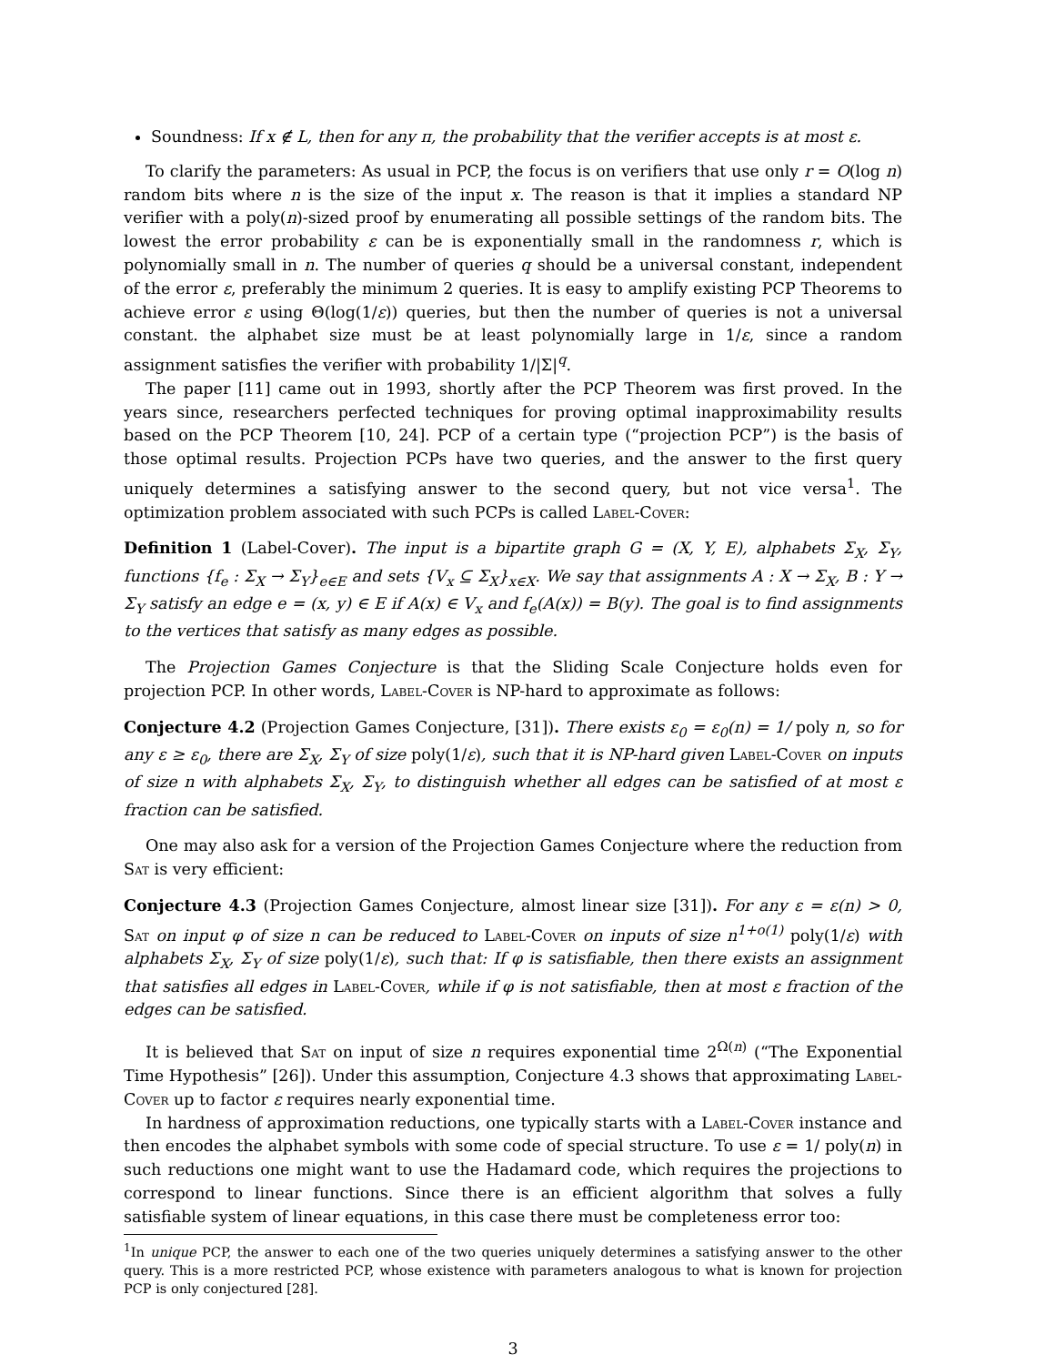Soundness: If x ∉ L, then for any π, the probability that the verifier accepts is at most ε.
To clarify the parameters: As usual in PCP, the focus is on verifiers that use only r = O(log n) random bits where n is the size of the input x. The reason is that it implies a standard NP verifier with a poly(n)-sized proof by enumerating all possible settings of the random bits. The lowest the error probability ε can be is exponentially small in the randomness r, which is polynomially small in n. The number of queries q should be a universal constant, independent of the error ε, preferably the minimum 2 queries. It is easy to amplify existing PCP Theorems to achieve error ε using Θ(log(1/ε)) queries, but then the number of queries is not a universal constant. the alphabet size must be at least polynomially large in 1/ε, since a random assignment satisfies the verifier with probability 1/|Σ|<sup>q</sup>.
The paper [11] came out in 1993, shortly after the PCP Theorem was first proved. In the years since, researchers perfected techniques for proving optimal inapproximability results based on the PCP Theorem [10, 24]. PCP of a certain type (“projection PCP”) is the basis of those optimal results. Projection PCPs have two queries, and the answer to the first query uniquely determines a satisfying answer to the second query, but not vice versa<sup>1</sup>. The optimization problem associated with such PCPs is called Label-Cover:
Definition 1 (Label-Cover). The input is a bipartite graph G = (X, Y, E), alphabets Σ<sub>X</sub>, Σ<sub>Y</sub>, functions {f<sub>e</sub> : Σ<sub>X</sub> → Σ<sub>Y</sub>}<sub>e∈E</sub> and sets {V<sub>x</sub> ⊆ Σ<sub>X</sub>}<sub>x∈X</sub>. We say that assignments A : X → Σ<sub>X</sub>, B : Y → Σ<sub>Y</sub> satisfy an edge e = (x, y) ∈ E if A(x) ∈ V<sub>x</sub> and f<sub>e</sub>(A(x)) = B(y). The goal is to find assignments to the vertices that satisfy as many edges as possible.
The Projection Games Conjecture is that the Sliding Scale Conjecture holds even for projection PCP. In other words, Label-Cover is NP-hard to approximate as follows:
Conjecture 4.2 (Projection Games Conjecture, [31]). There exists ε<sub>0</sub> = ε<sub>0</sub>(n) = 1/ poly n, so for any ε ≥ ε<sub>0</sub>, there are Σ<sub>X</sub>, Σ<sub>Y</sub> of size poly(1/ε), such that it is NP-hard given Label-Cover on inputs of size n with alphabets Σ<sub>X</sub>, Σ<sub>Y</sub>, to distinguish whether all edges can be satisfied of at most ε fraction can be satisfied.
One may also ask for a version of the Projection Games Conjecture where the reduction from Sat is very efficient:
Conjecture 4.3 (Projection Games Conjecture, almost linear size [31]). For any ε = ε(n) > 0, Sat on input φ of size n can be reduced to Label-Cover on inputs of size n<sup>1+o(1)</sup> poly(1/ε) with alphabets Σ<sub>X</sub>, Σ<sub>Y</sub> of size poly(1/ε), such that: If φ is satisfiable, then there exists an assignment that satisfies all edges in Label-Cover, while if φ is not satisfiable, then at most ε fraction of the edges can be satisfied.
It is believed that Sat on input of size n requires exponential time 2<sup>Ω(n)</sup> (“The Exponential Time Hypothesis” [26]). Under this assumption, Conjecture 4.3 shows that approximating Label-Cover up to factor ε requires nearly exponential time.
In hardness of approximation reductions, one typically starts with a Label-Cover instance and then encodes the alphabet symbols with some code of special structure. To use ε = 1/ poly(n) in such reductions one might want to use the Hadamard code, which requires the projections to correspond to linear functions. Since there is an efficient algorithm that solves a fully satisfiable system of linear equations, in this case there must be completeness error too:
<sup>1</sup> In unique PCP, the answer to each one of the two queries uniquely determines a satisfying answer to the other query. This is a more restricted PCP, whose existence with parameters analogous to what is known for projection PCP is only conjectured [28].
3